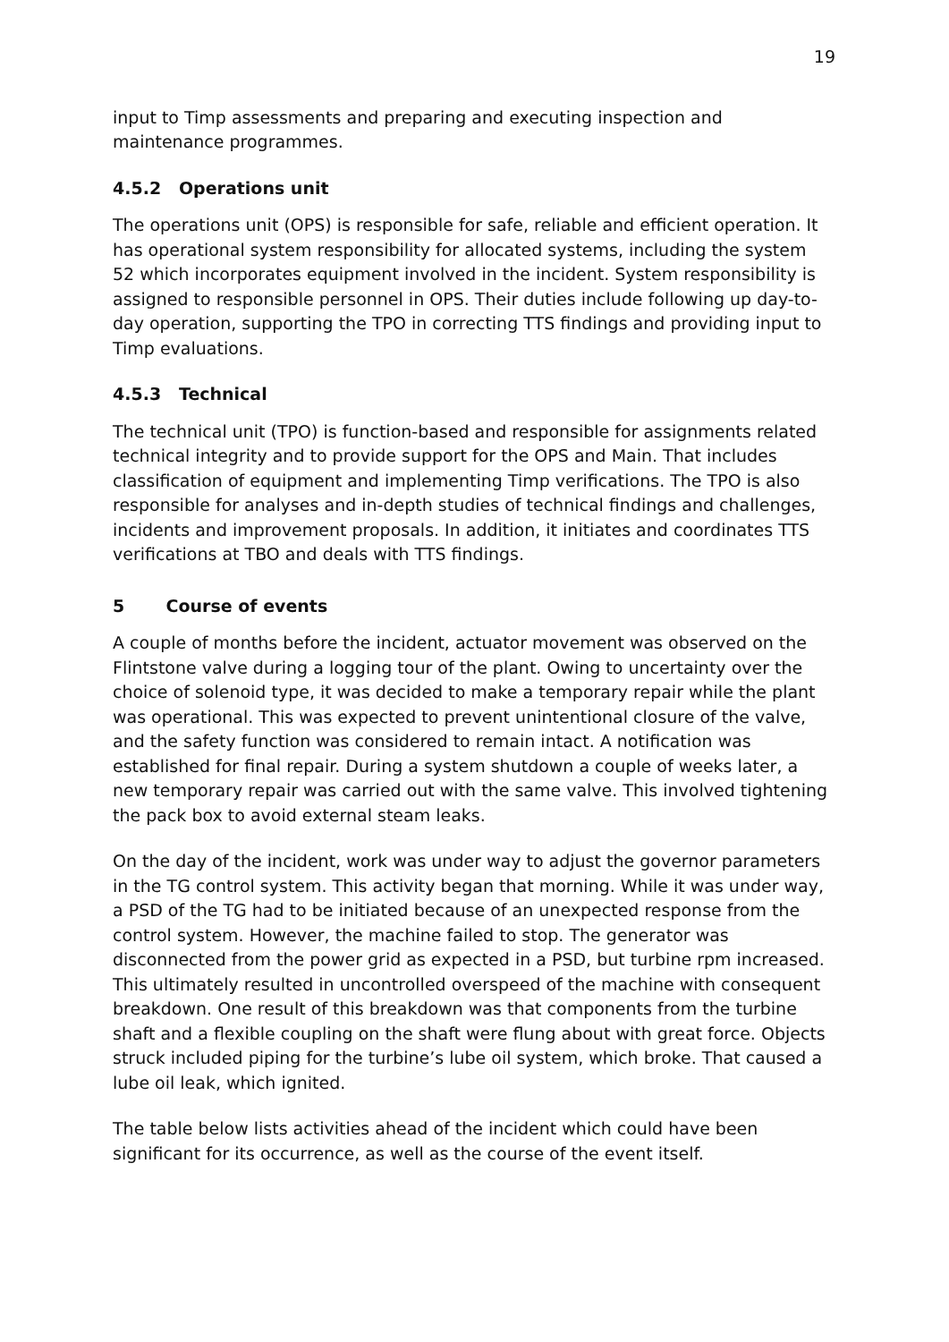19
input to Timp assessments and preparing and executing inspection and maintenance programmes.
4.5.2 Operations unit
The operations unit (OPS) is responsible for safe, reliable and efficient operation. It has operational system responsibility for allocated systems, including the system 52 which incorporates equipment involved in the incident. System responsibility is assigned to responsible personnel in OPS. Their duties include following up day-to-day operation, supporting the TPO in correcting TTS findings and providing input to Timp evaluations.
4.5.3 Technical
The technical unit (TPO) is function-based and responsible for assignments related technical integrity and to provide support for the OPS and Main. That includes classification of equipment and implementing Timp verifications. The TPO is also responsible for analyses and in-depth studies of technical findings and challenges, incidents and improvement proposals. In addition, it initiates and coordinates TTS verifications at TBO and deals with TTS findings.
5 Course of events
A couple of months before the incident, actuator movement was observed on the Flintstone valve during a logging tour of the plant. Owing to uncertainty over the choice of solenoid type, it was decided to make a temporary repair while the plant was operational. This was expected to prevent unintentional closure of the valve, and the safety function was considered to remain intact. A notification was established for final repair. During a system shutdown a couple of weeks later, a new temporary repair was carried out with the same valve. This involved tightening the pack box to avoid external steam leaks.
On the day of the incident, work was under way to adjust the governor parameters in the TG control system. This activity began that morning. While it was under way, a PSD of the TG had to be initiated because of an unexpected response from the control system. However, the machine failed to stop. The generator was disconnected from the power grid as expected in a PSD, but turbine rpm increased. This ultimately resulted in uncontrolled overspeed of the machine with consequent breakdown. One result of this breakdown was that components from the turbine shaft and a flexible coupling on the shaft were flung about with great force. Objects struck included piping for the turbine’s lube oil system, which broke. That caused a lube oil leak, which ignited.
The table below lists activities ahead of the incident which could have been significant for its occurrence, as well as the course of the event itself.